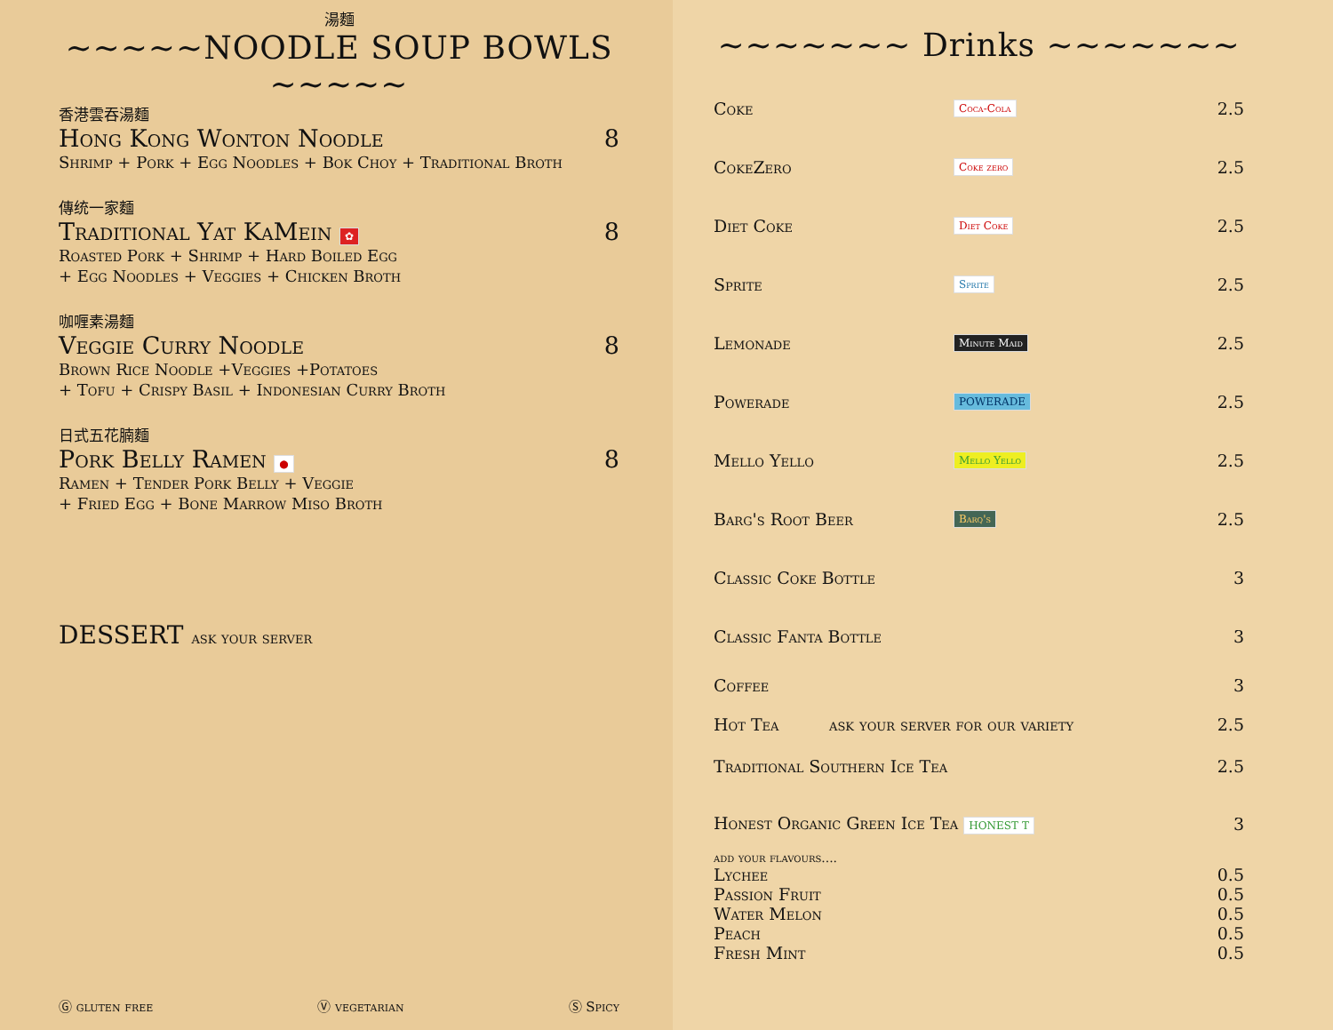湯麵
~~~~~NOODLE SOUP BOWLS ~~~~~
香港雲吞湯麵
Hong Kong Wonton Noodle 8
Shrimp + Pork + Egg Noodles + Bok Choy + Traditional Broth
傳统一家麵
Traditional Yat KaMein ✿ 8
Roasted Pork + Shrimp + Hard Boiled Egg
+ Egg Noodles + Veggies + Chicken Broth
咖喱素湯麵
Veggie Curry Noodle 8
Brown Rice Noodle +Veggies +Potatoes
+ Tofu + Crispy Basil + Indonesian Curry Broth
日式五花腩麵
Pork Belly Ramen ● 8
Ramen + Tender Pork Belly + Veggie
+ Fried Egg + Bone Marrow Miso Broth
DESSERT ask your server
Ⓖ gluten free Ⓥ vegetarian Ⓢ Spicy
~~~~~~~ Drinks ~~~~~~~
Coke Coca-Cola 2.5
CokeZero Coke zero 2.5
Diet Coke Diet Coke 2.5
Sprite Sprite 2.5
Lemonade Minute Maid 2.5
Powerade POWERADE 2.5
Mello Yello Mello Yello 2.5
Barg's Root Beer Barq's 2.5
Classic Coke Bottle 3
Classic Fanta Bottle 3
Coffee 3
Hot Tea ask your server for our variety 2.5
Traditional Southern Ice Tea 2.5
Honest Organic Green Ice Tea HONEST T 3
add your flavours....
Lychee 0.5
Passion Fruit 0.5
Water Melon 0.5
Peach 0.5
Fresh Mint 0.5